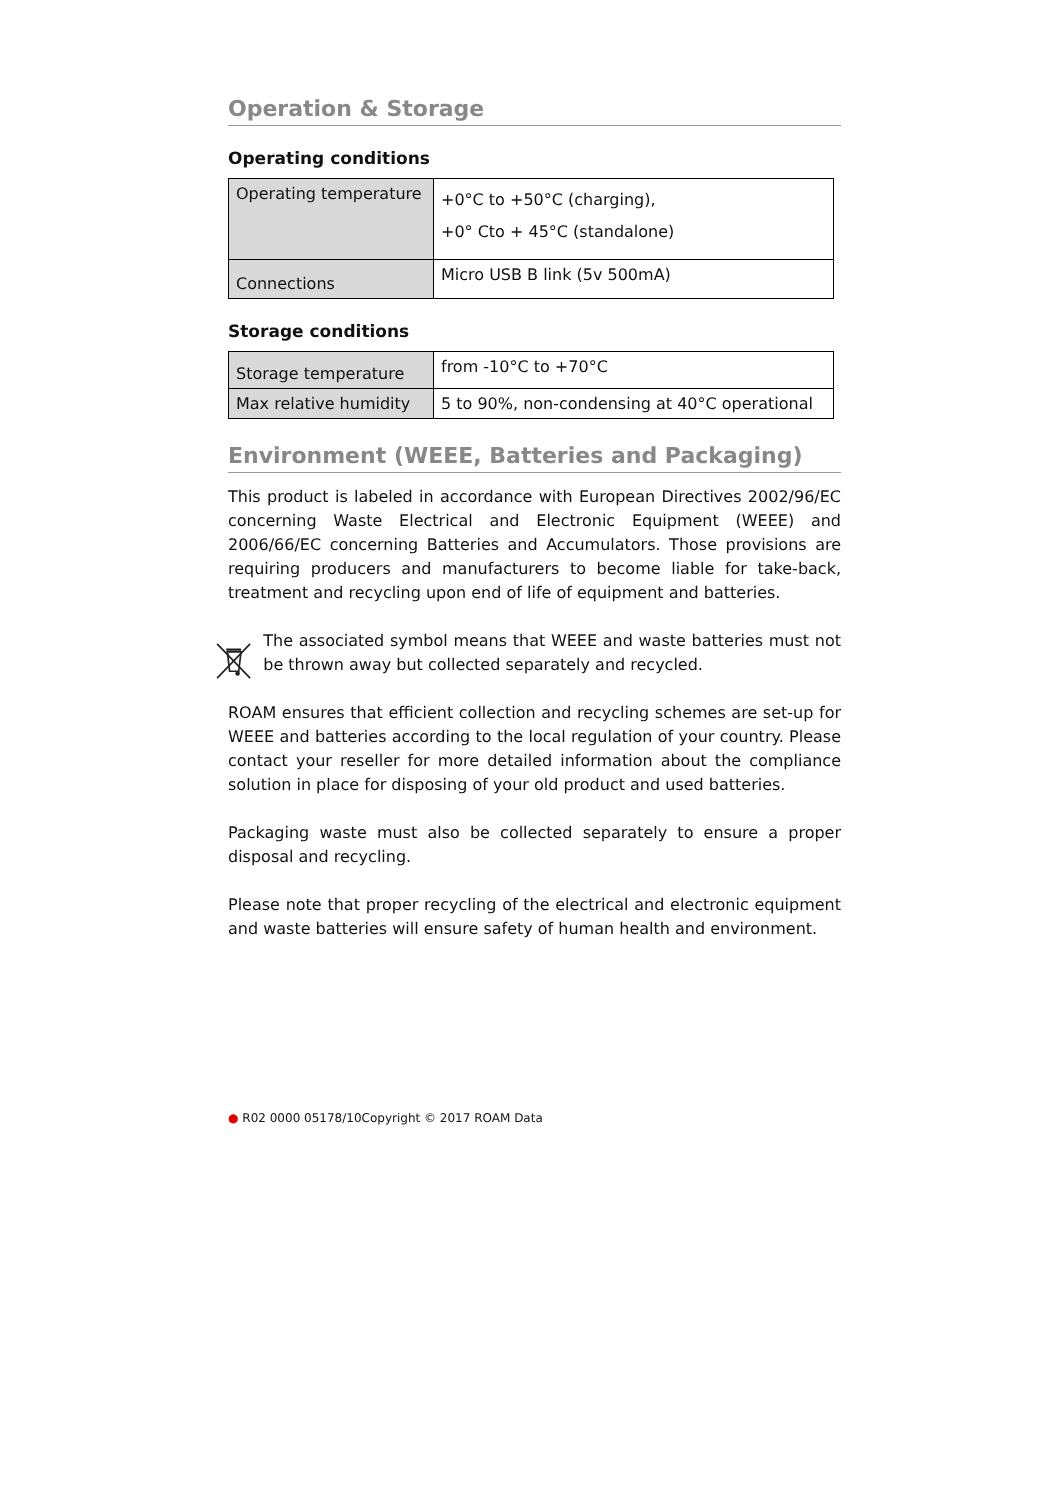Operation & Storage
Operating conditions
| Operating temperature | +0°C to +50°C (charging), +0° Cto + 45°C (standalone) |
| Connections | Micro USB B link (5v 500mA) |
Storage conditions
| Storage temperature | from -10°C to +70°C |
| Max relative humidity | 5 to 90%, non-condensing at 40°C operational |
Environment (WEEE, Batteries and Packaging)
This product is labeled in accordance with European Directives 2002/96/EC concerning Waste Electrical and Electronic Equipment (WEEE) and 2006/66/EC concerning Batteries and Accumulators. Those provisions are requiring producers and manufacturers to become liable for take-back, treatment and recycling upon end of life of equipment and batteries.
The associated symbol means that WEEE and waste batteries must not be thrown away but collected separately and recycled.
ROAM ensures that efficient collection and recycling schemes are set-up for WEEE and batteries according to the local regulation of your country. Please contact your reseller for more detailed information about the compliance solution in place for disposing of your old product and used batteries.
Packaging waste must also be collected separately to ensure a proper disposal and recycling.
Please note that proper recycling of the electrical and electronic equipment and waste batteries will ensure safety of human health and environment.
● R02 0000 05178/10Copyright © 2017 ROAM Data